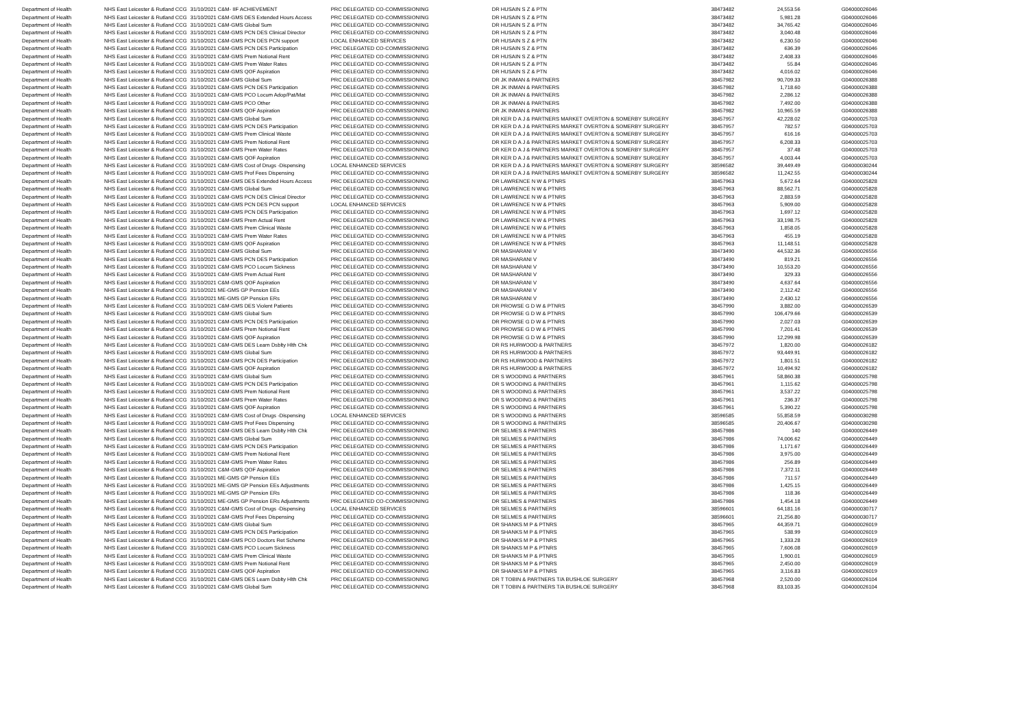| Department of Health | NHS East Leicester & Rutland CCG | | 31/10/2021 C&M- IIF ACHIEVEMENT | PRC DELEGATED CO-COMMISSIONING | DR HUSAIN S Z & PTN | 38473482 | 24,553.56 | G04000026046 |
| Department of Health | NHS East Leicester & Rutland CCG | | 31/10/2021 C&M-GMS DES Extended Hours Access | PRC DELEGATED CO-COMMISSIONING | DR HUSAIN S Z & PTN | 38473482 | 5,981.28 | G04000026046 |
| Department of Health | NHS East Leicester & Rutland CCG | | 31/10/2021 C&M-GMS Global Sum | PRC DELEGATED CO-COMMISSIONING | DR HUSAIN S Z & PTN | 38473482 | 34,765.42 | G04000026046 |
| Department of Health | NHS East Leicester & Rutland CCG | | 31/10/2021 C&M-GMS PCN DES Clinical Director | PRC DELEGATED CO-COMMISSIONING | DR HUSAIN S Z & PTN | 38473482 | 3,040.48 | G04000026046 |
| Department of Health | NHS East Leicester & Rutland CCG | | 31/10/2021 C&M-GMS PCN DES PCN support | LOCAL ENHANCED SERVICES | DR HUSAIN S Z & PTN | 38473482 | 6,230.50 | G04000026046 |
| Department of Health | NHS East Leicester & Rutland CCG | | 31/10/2021 C&M-GMS PCN DES Participation | PRC DELEGATED CO-COMMISSIONING | DR HUSAIN S Z & PTN | 38473482 | 636.39 | G04000026046 |
| Department of Health | NHS East Leicester & Rutland CCG | | 31/10/2021 C&M-GMS Prem Notional Rent | PRC DELEGATED CO-COMMISSIONING | DR HUSAIN S Z & PTN | 38473482 | 2,408.33 | G04000026046 |
| Department of Health | NHS East Leicester & Rutland CCG | | 31/10/2021 C&M-GMS Prem Water Rates | PRC DELEGATED CO-COMMISSIONING | DR HUSAIN S Z & PTN | 38473482 | 55.84 | G04000026046 |
| Department of Health | NHS East Leicester & Rutland CCG | | 31/10/2021 C&M-GMS QOF Aspiration | PRC DELEGATED CO-COMMISSIONING | DR HUSAIN S Z & PTN | 38473482 | 4,016.02 | G04000026046 |
| Department of Health | NHS East Leicester & Rutland CCG | | 31/10/2021 C&M-GMS Global Sum | PRC DELEGATED CO-COMMISSIONING | DR JK INMAN & PARTNERS | 38457982 | 90,709.33 | G04000026388 |
| Department of Health | NHS East Leicester & Rutland CCG | | 31/10/2021 C&M-GMS PCN DES Participation | PRC DELEGATED CO-COMMISSIONING | DR JK INMAN & PARTNERS | 38457982 | 1,718.60 | G04000026388 |
| Department of Health | NHS East Leicester & Rutland CCG | | 31/10/2021 C&M-GMS PCO Locum Adop/Pat/Mat | PRC DELEGATED CO-COMMISSIONING | DR JK INMAN & PARTNERS | 38457982 | 2,286.12 | G04000026388 |
| Department of Health | NHS East Leicester & Rutland CCG | | 31/10/2021 C&M-GMS PCO Other | PRC DELEGATED CO-COMMISSIONING | DR JK INMAN & PARTNERS | 38457982 | 7,492.00 | G04000026388 |
| Department of Health | NHS East Leicester & Rutland CCG | | 31/10/2021 C&M-GMS QOF Aspiration | PRC DELEGATED CO-COMMISSIONING | DR JK INMAN & PARTNERS | 38457982 | 10,965.59 | G04000026388 |
| Department of Health | NHS East Leicester & Rutland CCG | | 31/10/2021 C&M-GMS Global Sum | PRC DELEGATED CO-COMMISSIONING | DR KER D A J & PARTNERS MARKET OVERTON & SOMERBY SURGERY | 38457957 | 42,228.02 | G04000025703 |
| Department of Health | NHS East Leicester & Rutland CCG | | 31/10/2021 C&M-GMS PCN DES Participation | PRC DELEGATED CO-COMMISSIONING | DR KER D A J & PARTNERS MARKET OVERTON & SOMERBY SURGERY | 38457957 | 782.57 | G04000025703 |
| Department of Health | NHS East Leicester & Rutland CCG | | 31/10/2021 C&M-GMS Prem Clinical Waste | PRC DELEGATED CO-COMMISSIONING | DR KER D A J & PARTNERS MARKET OVERTON & SOMERBY SURGERY | 38457957 | 616.16 | G04000025703 |
| Department of Health | NHS East Leicester & Rutland CCG | | 31/10/2021 C&M-GMS Prem Notional Rent | PRC DELEGATED CO-COMMISSIONING | DR KER D A J & PARTNERS MARKET OVERTON & SOMERBY SURGERY | 38457957 | 6,208.33 | G04000025703 |
| Department of Health | NHS East Leicester & Rutland CCG | | 31/10/2021 C&M-GMS Prem Water Rates | PRC DELEGATED CO-COMMISSIONING | DR KER D A J & PARTNERS MARKET OVERTON & SOMERBY SURGERY | 38457957 | 37.48 | G04000025703 |
| Department of Health | NHS East Leicester & Rutland CCG | | 31/10/2021 C&M-GMS QOF Aspiration | PRC DELEGATED CO-COMMISSIONING | DR KER D A J & PARTNERS MARKET OVERTON & SOMERBY SURGERY | 38457957 | 4,003.44 | G04000025703 |
| Department of Health | NHS East Leicester & Rutland CCG | | 31/10/2021 C&M-GMS Cost of Drugs -Dispensing | LOCAL ENHANCED SERVICES | DR KER D A J & PARTNERS MARKET OVERTON & SOMERBY SURGERY | 38596582 | 39,449.49 | G04000030244 |
| Department of Health | NHS East Leicester & Rutland CCG | | 31/10/2021 C&M-GMS Prof Fees Dispensing | PRC DELEGATED CO-COMMISSIONING | DR KER D A J & PARTNERS MARKET OVERTON & SOMERBY SURGERY | 38596582 | 11,242.55 | G04000030244 |
| Department of Health | NHS East Leicester & Rutland CCG | | 31/10/2021 C&M-GMS DES Extended Hours Access | PRC DELEGATED CO-COMMISSIONING | DR LAWRENCE N W & PTNRS | 38457963 | 5,672.64 | G04000025828 |
| Department of Health | NHS East Leicester & Rutland CCG | | 31/10/2021 C&M-GMS Global Sum | PRC DELEGATED CO-COMMISSIONING | DR LAWRENCE N W & PTNRS | 38457963 | 88,562.71 | G04000025828 |
| Department of Health | NHS East Leicester & Rutland CCG | | 31/10/2021 C&M-GMS PCN DES Clinical Director | PRC DELEGATED CO-COMMISSIONING | DR LAWRENCE N W & PTNRS | 38457963 | 2,883.59 | G04000025828 |
| Department of Health | NHS East Leicester & Rutland CCG | | 31/10/2021 C&M-GMS PCN DES PCN support | LOCAL ENHANCED SERVICES | DR LAWRENCE N W & PTNRS | 38457963 | 5,909.00 | G04000025828 |
| Department of Health | NHS East Leicester & Rutland CCG | | 31/10/2021 C&M-GMS PCN DES Participation | PRC DELEGATED CO-COMMISSIONING | DR LAWRENCE N W & PTNRS | 38457963 | 1,697.12 | G04000025828 |
| Department of Health | NHS East Leicester & Rutland CCG | | 31/10/2021 C&M-GMS Prem Actual Rent | PRC DELEGATED CO-COMMISSIONING | DR LAWRENCE N W & PTNRS | 38457963 | 33,198.75 | G04000025828 |
| Department of Health | NHS East Leicester & Rutland CCG | | 31/10/2021 C&M-GMS Prem Clinical Waste | PRC DELEGATED CO-COMMISSIONING | DR LAWRENCE N W & PTNRS | 38457963 | 1,858.05 | G04000025828 |
| Department of Health | NHS East Leicester & Rutland CCG | | 31/10/2021 C&M-GMS Prem Water Rates | PRC DELEGATED CO-COMMISSIONING | DR LAWRENCE N W & PTNRS | 38457963 | 455.19 | G04000025828 |
| Department of Health | NHS East Leicester & Rutland CCG | | 31/10/2021 C&M-GMS QOF Aspiration | PRC DELEGATED CO-COMMISSIONING | DR LAWRENCE N W & PTNRS | 38457963 | 11,148.51 | G04000025828 |
| Department of Health | NHS East Leicester & Rutland CCG | | 31/10/2021 C&M-GMS Global Sum | PRC DELEGATED CO-COMMISSIONING | DR MASHARANI V | 38473490 | 44,532.36 | G04000026556 |
| Department of Health | NHS East Leicester & Rutland CCG | | 31/10/2021 C&M-GMS PCN DES Participation | PRC DELEGATED CO-COMMISSIONING | DR MASHARANI V | 38473490 | 819.21 | G04000026556 |
| Department of Health | NHS East Leicester & Rutland CCG | | 31/10/2021 C&M-GMS PCO Locum Sickness | PRC DELEGATED CO-COMMISSIONING | DR MASHARANI V | 38473490 | 10,553.20 | G04000026556 |
| Department of Health | NHS East Leicester & Rutland CCG | | 31/10/2021 C&M-GMS Prem Actual Rent | PRC DELEGATED CO-COMMISSIONING | DR MASHARANI V | 38473490 | 329.33 | G04000026556 |
| Department of Health | NHS East Leicester & Rutland CCG | | 31/10/2021 C&M-GMS QOF Aspiration | PRC DELEGATED CO-COMMISSIONING | DR MASHARANI V | 38473490 | 4,637.64 | G04000026556 |
| Department of Health | NHS East Leicester & Rutland CCG | | 31/10/2021 ME-GMS GP Pension EEs | PRC DELEGATED CO-COMMISSIONING | DR MASHARANI V | 38473490 | 2,112.42 | G04000026556 |
| Department of Health | NHS East Leicester & Rutland CCG | | 31/10/2021 ME-GMS GP Pension ERs | PRC DELEGATED CO-COMMISSIONING | DR MASHARANI V | 38473490 | 2,430.12 | G04000026556 |
| Department of Health | NHS East Leicester & Rutland CCG | | 31/10/2021 C&M-GMS DES Violent Patients | PRC DELEGATED CO-COMMISSIONING | DR PROWSE G D W & PTNRS | 38457990 | 3,882.00 | G04000026539 |
| Department of Health | NHS East Leicester & Rutland CCG | | 31/10/2021 C&M-GMS Global Sum | PRC DELEGATED CO-COMMISSIONING | DR PROWSE G D W & PTNRS | 38457990 | 106,479.66 | G04000026539 |
| Department of Health | NHS East Leicester & Rutland CCG | | 31/10/2021 C&M-GMS PCN DES Participation | PRC DELEGATED CO-COMMISSIONING | DR PROWSE G D W & PTNRS | 38457990 | 2,027.03 | G04000026539 |
| Department of Health | NHS East Leicester & Rutland CCG | | 31/10/2021 C&M-GMS Prem Notional Rent | PRC DELEGATED CO-COMMISSIONING | DR PROWSE G D W & PTNRS | 38457990 | 7,201.41 | G04000026539 |
| Department of Health | NHS East Leicester & Rutland CCG | | 31/10/2021 C&M-GMS QOF Aspiration | PRC DELEGATED CO-COMMISSIONING | DR PROWSE G D W & PTNRS | 38457990 | 12,299.98 | G04000026539 |
| Department of Health | NHS East Leicester & Rutland CCG | | 31/10/2021 C&M-GMS DES Learn Dsblty Hlth Chk | PRC DELEGATED CO-COMMISSIONING | DR RS HURWOOD & PARTNERS | 38457972 | 1,820.00 | G04000026182 |
| Department of Health | NHS East Leicester & Rutland CCG | | 31/10/2021 C&M-GMS Global Sum | PRC DELEGATED CO-COMMISSIONING | DR RS HURWOOD & PARTNERS | 38457972 | 93,449.91 | G04000026182 |
| Department of Health | NHS East Leicester & Rutland CCG | | 31/10/2021 C&M-GMS PCN DES Participation | PRC DELEGATED CO-COMMISSIONING | DR RS HURWOOD & PARTNERS | 38457972 | 1,801.51 | G04000026182 |
| Department of Health | NHS East Leicester & Rutland CCG | | 31/10/2021 C&M-GMS QOF Aspiration | PRC DELEGATED CO-COMMISSIONING | DR RS HURWOOD & PARTNERS | 38457972 | 10,494.92 | G04000026182 |
| Department of Health | NHS East Leicester & Rutland CCG | | 31/10/2021 C&M-GMS Global Sum | PRC DELEGATED CO-COMMISSIONING | DR S WOODING & PARTNERS | 38457961 | 58,860.38 | G04000025798 |
| Department of Health | NHS East Leicester & Rutland CCG | | 31/10/2021 C&M-GMS PCN DES Participation | PRC DELEGATED CO-COMMISSIONING | DR S WOODING & PARTNERS | 38457961 | 1,115.62 | G04000025798 |
| Department of Health | NHS East Leicester & Rutland CCG | | 31/10/2021 C&M-GMS Prem Notional Rent | PRC DELEGATED CO-COMMISSIONING | DR S WOODING & PARTNERS | 38457961 | 3,537.22 | G04000025798 |
| Department of Health | NHS East Leicester & Rutland CCG | | 31/10/2021 C&M-GMS Prem Water Rates | PRC DELEGATED CO-COMMISSIONING | DR S WOODING & PARTNERS | 38457961 | 236.37 | G04000025798 |
| Department of Health | NHS East Leicester & Rutland CCG | | 31/10/2021 C&M-GMS QOF Aspiration | PRC DELEGATED CO-COMMISSIONING | DR S WOODING & PARTNERS | 38457961 | 5,390.22 | G04000025798 |
| Department of Health | NHS East Leicester & Rutland CCG | | 31/10/2021 C&M-GMS Cost of Drugs -Dispensing | LOCAL ENHANCED SERVICES | DR S WOODING & PARTNERS | 38596585 | 55,858.59 | G04000030298 |
| Department of Health | NHS East Leicester & Rutland CCG | | 31/10/2021 C&M-GMS Prof Fees Dispensing | PRC DELEGATED CO-COMMISSIONING | DR S WOODING & PARTNERS | 38596585 | 20,406.67 | G04000030298 |
| Department of Health | NHS East Leicester & Rutland CCG | | 31/10/2021 C&M-GMS DES Learn Dsblty Hlth Chk | PRC DELEGATED CO-COMMISSIONING | DR SELMES & PARTNERS | 38457986 | 140 | G04000026449 |
| Department of Health | NHS East Leicester & Rutland CCG | | 31/10/2021 C&M-GMS Global Sum | PRC DELEGATED CO-COMMISSIONING | DR SELMES & PARTNERS | 38457986 | 74,006.62 | G04000026449 |
| Department of Health | NHS East Leicester & Rutland CCG | | 31/10/2021 C&M-GMS PCN DES Participation | PRC DELEGATED CO-COMMISSIONING | DR SELMES & PARTNERS | 38457986 | 1,171.67 | G04000026449 |
| Department of Health | NHS East Leicester & Rutland CCG | | 31/10/2021 C&M-GMS Prem Notional Rent | PRC DELEGATED CO-COMMISSIONING | DR SELMES & PARTNERS | 38457986 | 3,975.00 | G04000026449 |
| Department of Health | NHS East Leicester & Rutland CCG | | 31/10/2021 C&M-GMS Prem Water Rates | PRC DELEGATED CO-COMMISSIONING | DR SELMES & PARTNERS | 38457986 | 256.89 | G04000026449 |
| Department of Health | NHS East Leicester & Rutland CCG | | 31/10/2021 C&M-GMS QOF Aspiration | PRC DELEGATED CO-COMMISSIONING | DR SELMES & PARTNERS | 38457986 | 7,372.11 | G04000026449 |
| Department of Health | NHS East Leicester & Rutland CCG | | 31/10/2021 ME-GMS GP Pension EEs | PRC DELEGATED CO-COMMISSIONING | DR SELMES & PARTNERS | 38457986 | 711.57 | G04000026449 |
| Department of Health | NHS East Leicester & Rutland CCG | | 31/10/2021 ME-GMS GP Pension EEs Adjustments | PRC DELEGATED CO-COMMISSIONING | DR SELMES & PARTNERS | 38457986 | 1,425.15 | G04000026449 |
| Department of Health | NHS East Leicester & Rutland CCG | | 31/10/2021 ME-GMS GP Pension ERs | PRC DELEGATED CO-COMMISSIONING | DR SELMES & PARTNERS | 38457986 | 118.36 | G04000026449 |
| Department of Health | NHS East Leicester & Rutland CCG | | 31/10/2021 ME-GMS GP Pension ERs Adjustments | PRC DELEGATED CO-COMMISSIONING | DR SELMES & PARTNERS | 38457986 | 1,454.18 | G04000026449 |
| Department of Health | NHS East Leicester & Rutland CCG | | 31/10/2021 C&M-GMS Cost of Drugs -Dispensing | LOCAL ENHANCED SERVICES | DR SELMES & PARTNERS | 38596601 | 64,181.16 | G04000030717 |
| Department of Health | NHS East Leicester & Rutland CCG | | 31/10/2021 C&M-GMS Prof Fees Dispensing | PRC DELEGATED CO-COMMISSIONING | DR SELMES & PARTNERS | 38596601 | 21,256.80 | G04000030717 |
| Department of Health | NHS East Leicester & Rutland CCG | | 31/10/2021 C&M-GMS Global Sum | PRC DELEGATED CO-COMMISSIONING | DR SHANKS M P & PTNRS | 38457965 | 44,359.71 | G04000026019 |
| Department of Health | NHS East Leicester & Rutland CCG | | 31/10/2021 C&M-GMS PCN DES Participation | PRC DELEGATED CO-COMMISSIONING | DR SHANKS M P & PTNRS | 38457965 | 538.99 | G04000026019 |
| Department of Health | NHS East Leicester & Rutland CCG | | 31/10/2021 C&M-GMS PCO Doctors Ret Scheme | PRC DELEGATED CO-COMMISSIONING | DR SHANKS M P & PTNRS | 38457965 | 1,333.28 | G04000026019 |
| Department of Health | NHS East Leicester & Rutland CCG | | 31/10/2021 C&M-GMS PCO Locum Sickness | PRC DELEGATED CO-COMMISSIONING | DR SHANKS M P & PTNRS | 38457965 | 7,606.08 | G04000026019 |
| Department of Health | NHS East Leicester & Rutland CCG | | 31/10/2021 C&M-GMS Prem Clinical Waste | PRC DELEGATED CO-COMMISSIONING | DR SHANKS M P & PTNRS | 38457965 | 1,900.01 | G04000026019 |
| Department of Health | NHS East Leicester & Rutland CCG | | 31/10/2021 C&M-GMS Prem Notional Rent | PRC DELEGATED CO-COMMISSIONING | DR SHANKS M P & PTNRS | 38457965 | 2,450.00 | G04000026019 |
| Department of Health | NHS East Leicester & Rutland CCG | | 31/10/2021 C&M-GMS QOF Aspiration | PRC DELEGATED CO-COMMISSIONING | DR SHANKS M P & PTNRS | 38457965 | 3,116.83 | G04000026019 |
| Department of Health | NHS East Leicester & Rutland CCG | | 31/10/2021 C&M-GMS DES Learn Dsblty Hlth Chk | PRC DELEGATED CO-COMMISSIONING | DR T TOBIN & PARTNERS T/A BUSHLOE SURGERY | 38457968 | 2,520.00 | G04000026104 |
| Department of Health | NHS East Leicester & Rutland CCG | | 31/10/2021 C&M-GMS Global Sum | PRC DELEGATED CO-COMMISSIONING | DR T TOBIN & PARTNERS T/A BUSHLOE SURGERY | 38457968 | 83,103.35 | G04000026104 |